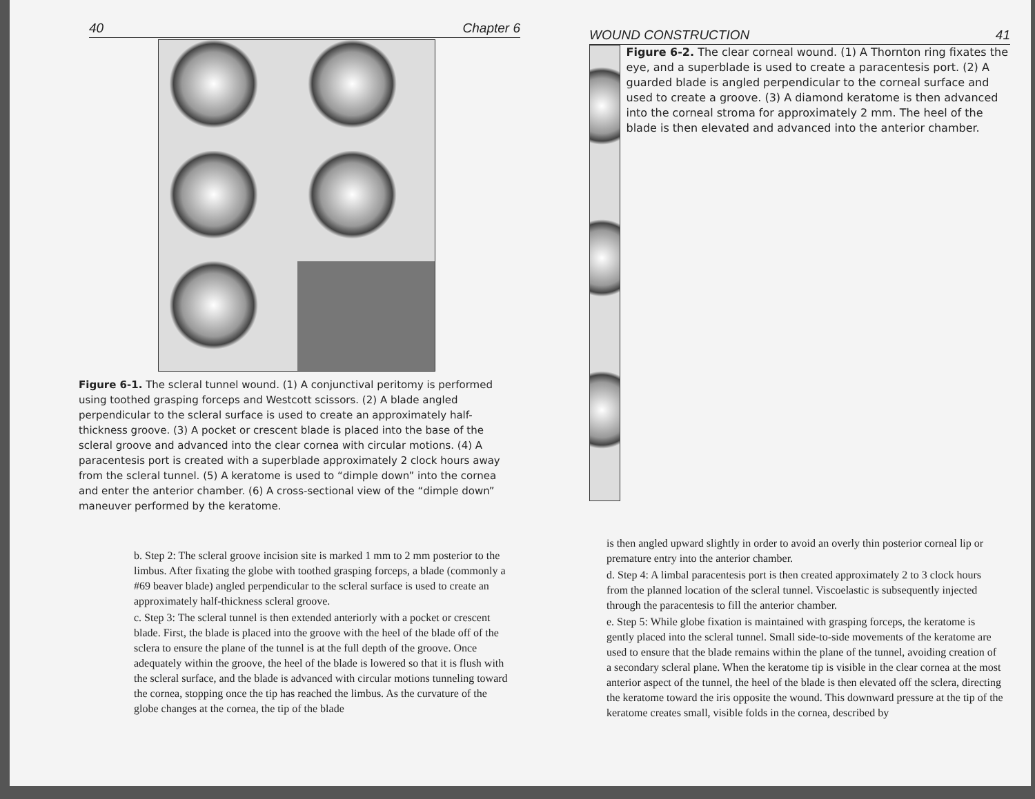40 Chapter 6
Figure 6-1. The scleral tunnel wound. (1) A conjunctival peritomy is performed using toothed grasping forceps and Westcott scissors. (2) A blade angled perpendicular to the scleral surface is used to create an approximately half-thickness groove. (3) A pocket or crescent blade is placed into the base of the scleral groove and advanced into the clear cornea with circular motions. (4) A paracentesis port is created with a superblade approximately 2 clock hours away from the scleral tunnel. (5) A keratome is used to “dimple down” into the cornea and enter the anterior chamber. (6) A cross-sectional view of the “dimple down” maneuver performed by the keratome.
b. Step 2: The scleral groove incision site is marked 1 mm to 2 mm posterior to the limbus. After fixating the globe with toothed grasping forceps, a blade (commonly a #69 beaver blade) angled perpendicular to the scleral surface is used to create an approximately half-thickness scleral groove.
c. Step 3: The scleral tunnel is then extended anteriorly with a pocket or crescent blade. First, the blade is placed into the groove with the heel of the blade off of the sclera to ensure the plane of the tunnel is at the full depth of the groove. Once adequately within the groove, the heel of the blade is lowered so that it is flush with the scleral surface, and the blade is advanced with circular motions tunneling toward the cornea, stopping once the tip has reached the limbus. As the curvature of the globe changes at the cornea, the tip of the blade
WOUND CONSTRUCTION 41
Figure 6-2. The clear corneal wound. (1) A Thornton ring fixates the eye, and a superblade is used to create a paracentesis port. (2) A guarded blade is angled perpendicular to the corneal surface and used to create a groove. (3) A diamond keratome is then advanced into the corneal stroma for approximately 2 mm. The heel of the blade is then elevated and advanced into the anterior chamber.
is then angled upward slightly in order to avoid an overly thin posterior corneal lip or premature entry into the anterior chamber.
d. Step 4: A limbal paracentesis port is then created approximately 2 to 3 clock hours from the planned location of the scleral tunnel. Viscoelastic is subsequently injected through the paracentesis to fill the anterior chamber.
e. Step 5: While globe fixation is maintained with grasping forceps, the keratome is gently placed into the scleral tunnel. Small side-to-side movements of the keratome are used to ensure that the blade remains within the plane of the tunnel, avoiding creation of a secondary scleral plane. When the keratome tip is visible in the clear cornea at the most anterior aspect of the tunnel, the heel of the blade is then elevated off the sclera, directing the keratome toward the iris opposite the wound. This downward pressure at the tip of the keratome creates small, visible folds in the cornea, described by